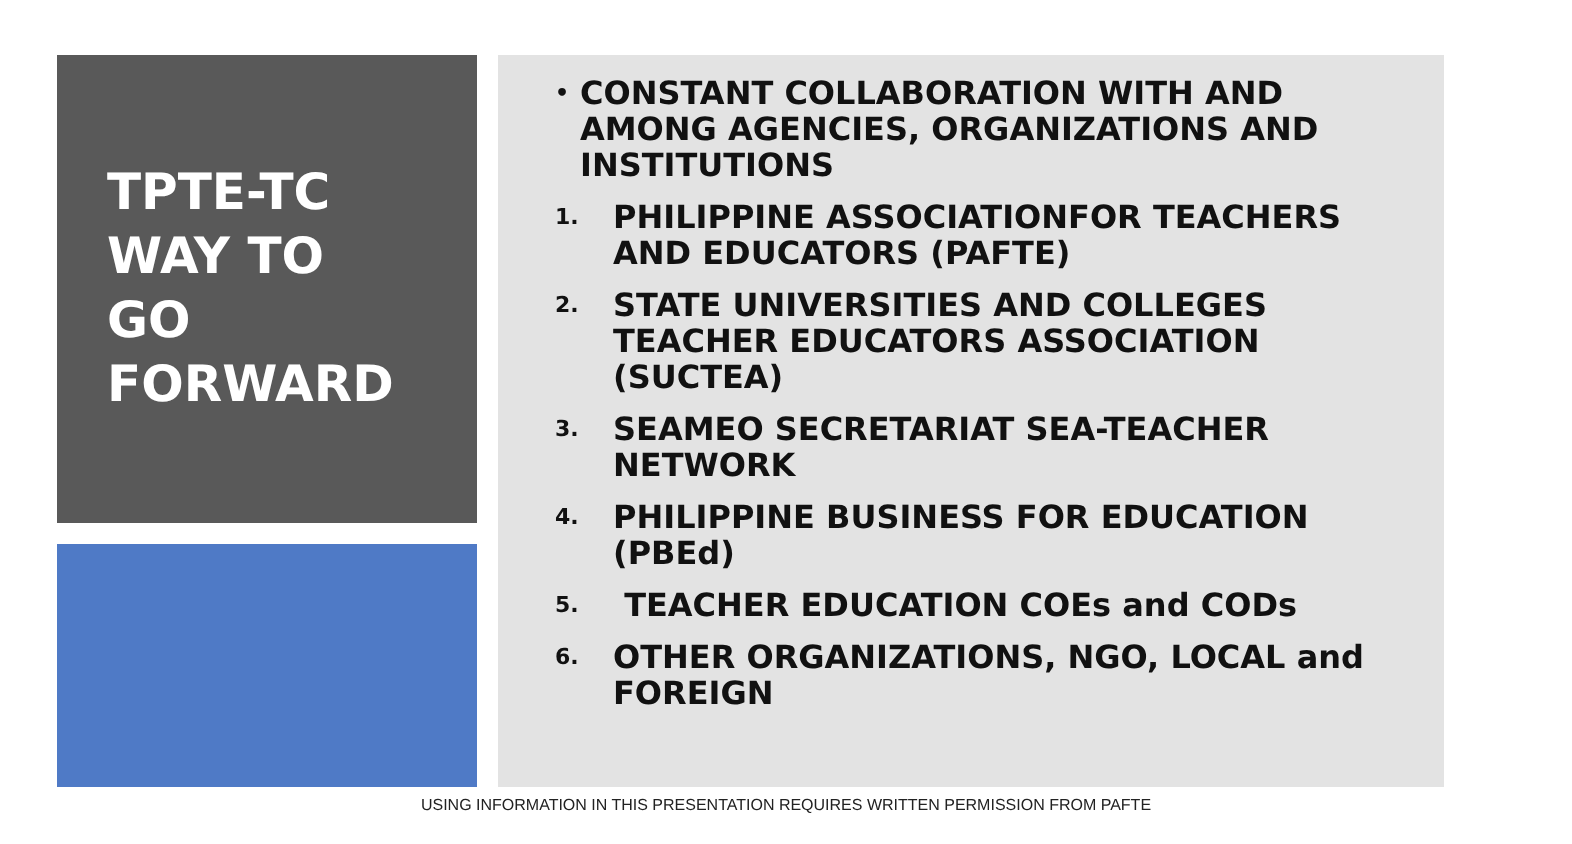TPTE-TC
WAY TO
GO
FORWARD
• CONSTANT COLLABORATION WITH AND AMONG AGENCIES, ORGANIZATIONS AND INSTITUTIONS
1. PHILIPPINE ASSOCIATIONFOR TEACHERS AND EDUCATORS (PAFTE)
2. STATE UNIVERSITIES AND COLLEGES TEACHER EDUCATORS ASSOCIATION (SUCTEA)
3. SEAMEO SECRETARIAT SEA-TEACHER NETWORK
4. PHILIPPINE BUSINESS FOR EDUCATION (PBEd)
5. TEACHER EDUCATION COEs and CODs
6. OTHER ORGANIZATIONS, NGO, LOCAL and FOREIGN
USING INFORMATION IN THIS PRESENTATION REQUIRES WRITTEN PERMISSION FROM PAFTE